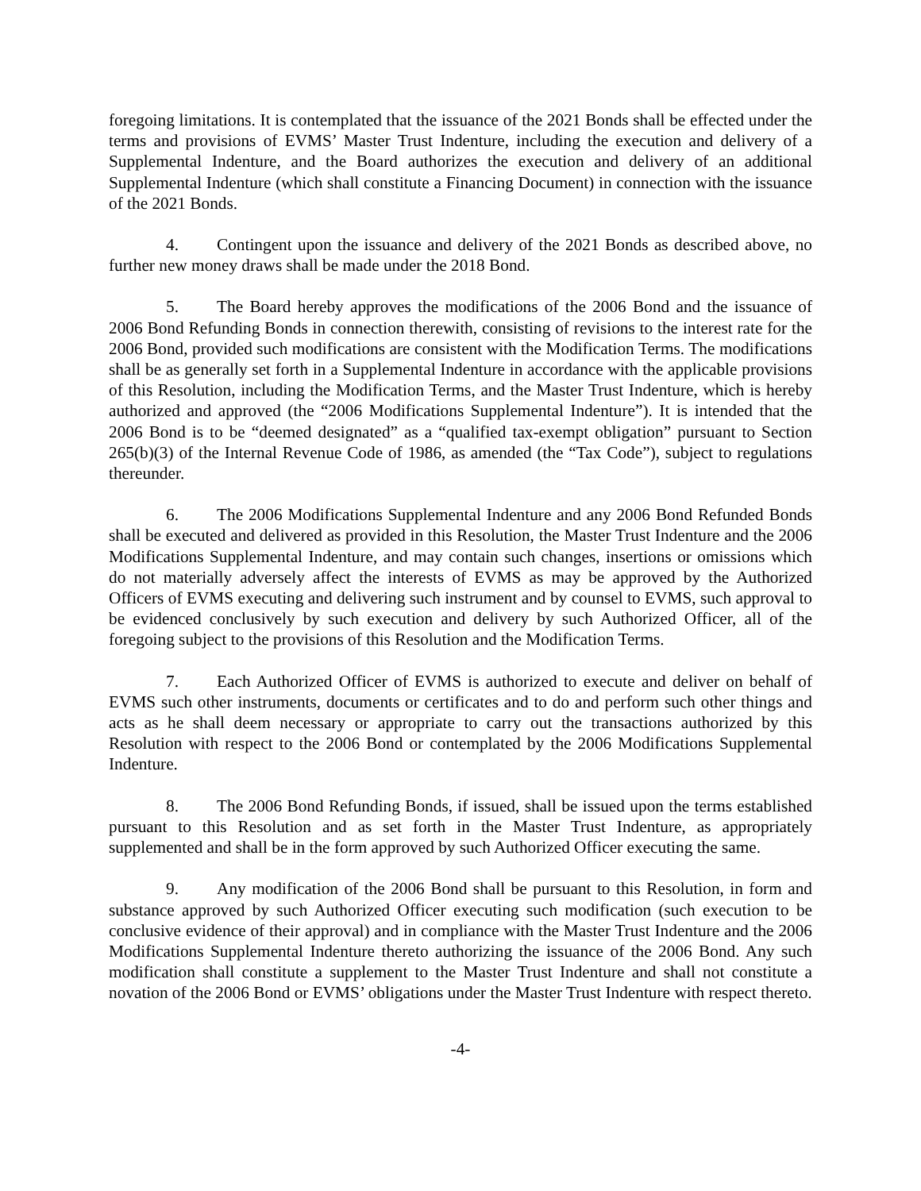foregoing limitations. It is contemplated that the issuance of the 2021 Bonds shall be effected under the terms and provisions of EVMS’ Master Trust Indenture, including the execution and delivery of a Supplemental Indenture, and the Board authorizes the execution and delivery of an additional Supplemental Indenture (which shall constitute a Financing Document) in connection with the issuance of the 2021 Bonds.
4. Contingent upon the issuance and delivery of the 2021 Bonds as described above, no further new money draws shall be made under the 2018 Bond.
5. The Board hereby approves the modifications of the 2006 Bond and the issuance of 2006 Bond Refunding Bonds in connection therewith, consisting of revisions to the interest rate for the 2006 Bond, provided such modifications are consistent with the Modification Terms. The modifications shall be as generally set forth in a Supplemental Indenture in accordance with the applicable provisions of this Resolution, including the Modification Terms, and the Master Trust Indenture, which is hereby authorized and approved (the “2006 Modifications Supplemental Indenture”). It is intended that the 2006 Bond is to be “deemed designated” as a “qualified tax-exempt obligation” pursuant to Section 265(b)(3) of the Internal Revenue Code of 1986, as amended (the “Tax Code”), subject to regulations thereunder.
6. The 2006 Modifications Supplemental Indenture and any 2006 Bond Refunded Bonds shall be executed and delivered as provided in this Resolution, the Master Trust Indenture and the 2006 Modifications Supplemental Indenture, and may contain such changes, insertions or omissions which do not materially adversely affect the interests of EVMS as may be approved by the Authorized Officers of EVMS executing and delivering such instrument and by counsel to EVMS, such approval to be evidenced conclusively by such execution and delivery by such Authorized Officer, all of the foregoing subject to the provisions of this Resolution and the Modification Terms.
7. Each Authorized Officer of EVMS is authorized to execute and deliver on behalf of EVMS such other instruments, documents or certificates and to do and perform such other things and acts as he shall deem necessary or appropriate to carry out the transactions authorized by this Resolution with respect to the 2006 Bond or contemplated by the 2006 Modifications Supplemental Indenture.
8. The 2006 Bond Refunding Bonds, if issued, shall be issued upon the terms established pursuant to this Resolution and as set forth in the Master Trust Indenture, as appropriately supplemented and shall be in the form approved by such Authorized Officer executing the same.
9. Any modification of the 2006 Bond shall be pursuant to this Resolution, in form and substance approved by such Authorized Officer executing such modification (such execution to be conclusive evidence of their approval) and in compliance with the Master Trust Indenture and the 2006 Modifications Supplemental Indenture thereto authorizing the issuance of the 2006 Bond. Any such modification shall constitute a supplement to the Master Trust Indenture and shall not constitute a novation of the 2006 Bond or EVMS’ obligations under the Master Trust Indenture with respect thereto.
-4-